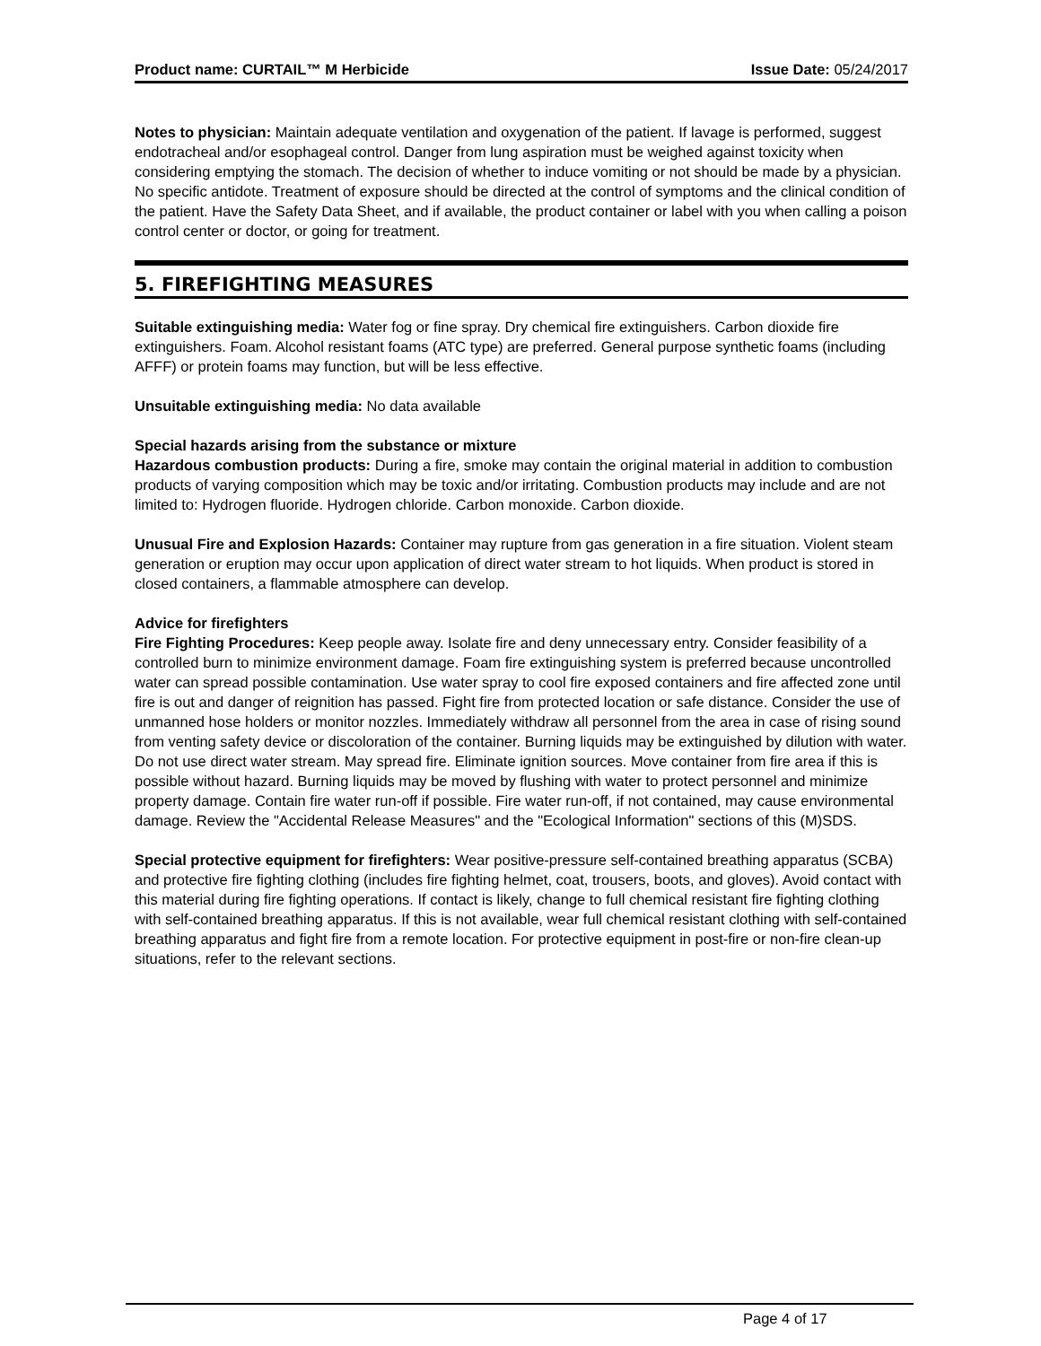Product name: CURTAIL™ M Herbicide Issue Date: 05/24/2017
Notes to physician: Maintain adequate ventilation and oxygenation of the patient. If lavage is performed, suggest endotracheal and/or esophageal control. Danger from lung aspiration must be weighed against toxicity when considering emptying the stomach. The decision of whether to induce vomiting or not should be made by a physician. No specific antidote. Treatment of exposure should be directed at the control of symptoms and the clinical condition of the patient. Have the Safety Data Sheet, and if available, the product container or label with you when calling a poison control center or doctor, or going for treatment.
5. FIREFIGHTING MEASURES
Suitable extinguishing media: Water fog or fine spray. Dry chemical fire extinguishers. Carbon dioxide fire extinguishers. Foam. Alcohol resistant foams (ATC type) are preferred. General purpose synthetic foams (including AFFF) or protein foams may function, but will be less effective.
Unsuitable extinguishing media: No data available
Special hazards arising from the substance or mixture
Hazardous combustion products: During a fire, smoke may contain the original material in addition to combustion products of varying composition which may be toxic and/or irritating. Combustion products may include and are not limited to: Hydrogen fluoride. Hydrogen chloride. Carbon monoxide. Carbon dioxide.
Unusual Fire and Explosion Hazards: Container may rupture from gas generation in a fire situation. Violent steam generation or eruption may occur upon application of direct water stream to hot liquids. When product is stored in closed containers, a flammable atmosphere can develop.
Advice for firefighters
Fire Fighting Procedures: Keep people away. Isolate fire and deny unnecessary entry. Consider feasibility of a controlled burn to minimize environment damage. Foam fire extinguishing system is preferred because uncontrolled water can spread possible contamination. Use water spray to cool fire exposed containers and fire affected zone until fire is out and danger of reignition has passed. Fight fire from protected location or safe distance. Consider the use of unmanned hose holders or monitor nozzles. Immediately withdraw all personnel from the area in case of rising sound from venting safety device or discoloration of the container. Burning liquids may be extinguished by dilution with water. Do not use direct water stream. May spread fire. Eliminate ignition sources. Move container from fire area if this is possible without hazard. Burning liquids may be moved by flushing with water to protect personnel and minimize property damage. Contain fire water run-off if possible. Fire water run-off, if not contained, may cause environmental damage. Review the "Accidental Release Measures" and the "Ecological Information" sections of this (M)SDS.
Special protective equipment for firefighters: Wear positive-pressure self-contained breathing apparatus (SCBA) and protective fire fighting clothing (includes fire fighting helmet, coat, trousers, boots, and gloves). Avoid contact with this material during fire fighting operations. If contact is likely, change to full chemical resistant fire fighting clothing with self-contained breathing apparatus. If this is not available, wear full chemical resistant clothing with self-contained breathing apparatus and fight fire from a remote location. For protective equipment in post-fire or non-fire clean-up situations, refer to the relevant sections.
Page 4 of 17